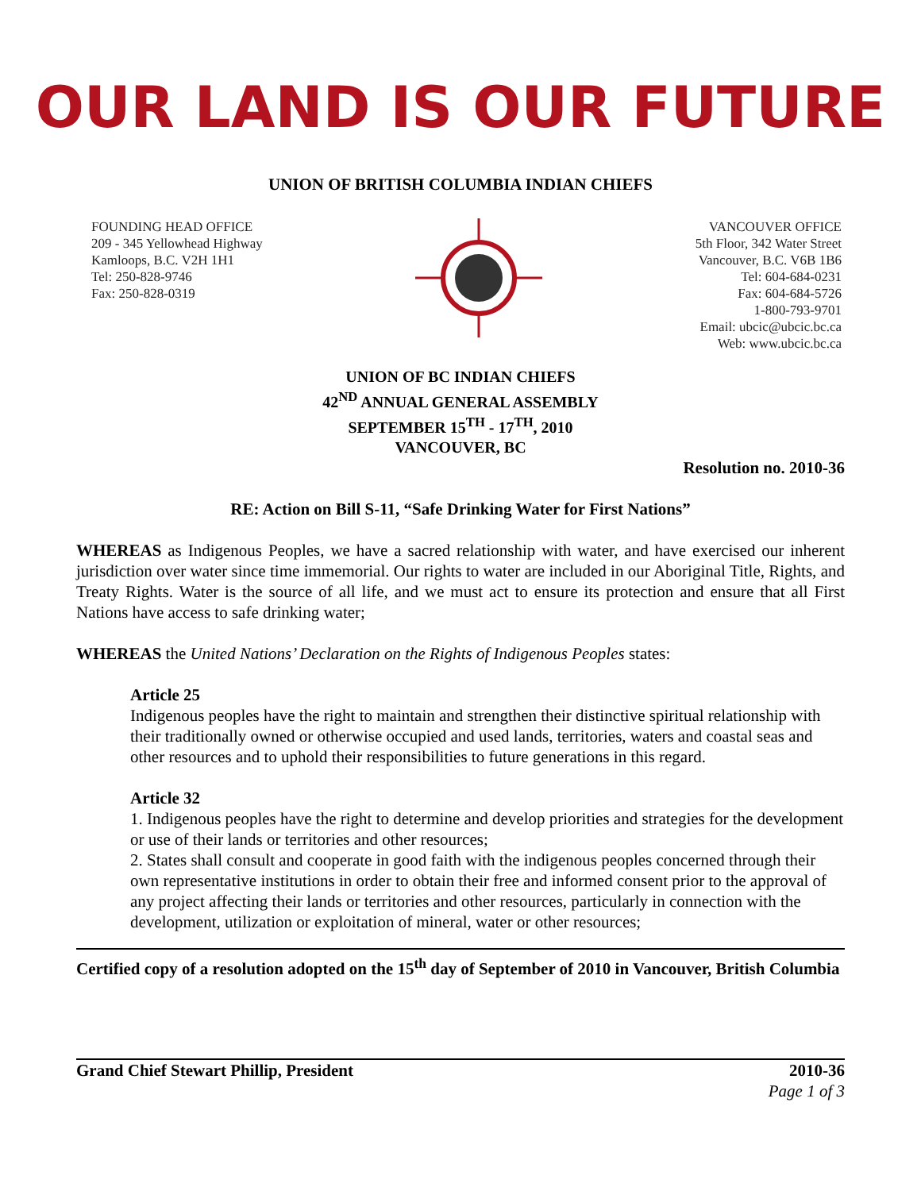OUR LAND IS OUR FUTURE
UNION OF BRITISH COLUMBIA INDIAN CHIEFS
FOUNDING HEAD OFFICE
209 - 345 Yellowhead Highway
Kamloops, B.C. V2H 1H1
Tel: 250-828-9746
Fax: 250-828-0319
VANCOUVER OFFICE
5th Floor, 342 Water Street
Vancouver, B.C. V6B 1B6
Tel: 604-684-0231
Fax: 604-684-5726
1-800-793-9701
Email: ubcic@ubcic.bc.ca
Web: www.ubcic.bc.ca
UNION OF BC INDIAN CHIEFS
42<sup>ND</sup> ANNUAL GENERAL ASSEMBLY
SEPTEMBER 15<sup>TH</sup> - 17<sup>TH</sup>, 2010
VANCOUVER, BC
Resolution no. 2010-36
RE: Action on Bill S-11, “Safe Drinking Water for First Nations”
WHEREAS as Indigenous Peoples, we have a sacred relationship with water, and have exercised our inherent jurisdiction over water since time immemorial. Our rights to water are included in our Aboriginal Title, Rights, and Treaty Rights. Water is the source of all life, and we must act to ensure its protection and ensure that all First Nations have access to safe drinking water;
WHEREAS the United Nations’ Declaration on the Rights of Indigenous Peoples states:
Article 25
Indigenous peoples have the right to maintain and strengthen their distinctive spiritual relationship with their traditionally owned or otherwise occupied and used lands, territories, waters and coastal seas and other resources and to uphold their responsibilities to future generations in this regard.
Article 32
1. Indigenous peoples have the right to determine and develop priorities and strategies for the development or use of their lands or territories and other resources;
2. States shall consult and cooperate in good faith with the indigenous peoples concerned through their own representative institutions in order to obtain their free and informed consent prior to the approval of any project affecting their lands or territories and other resources, particularly in connection with the development, utilization or exploitation of mineral, water or other resources;
Certified copy of a resolution adopted on the 15<sup>th</sup> day of September of 2010 in Vancouver, British Columbia
Grand Chief Stewart Phillip, President 2010-36
Page 1 of 3